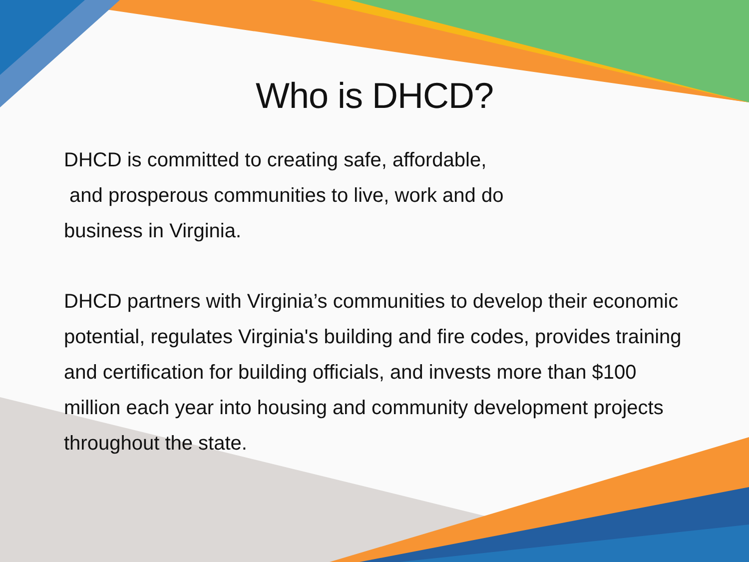Who is DHCD?
DHCD is committed to creating safe, affordable,
and prosperous communities to live, work and do
business in Virginia.
DHCD partners with Virginia’s communities to develop their economic potential, regulates Virginia's building and fire codes, provides training and certification for building officials, and invests more than $100 million each year into housing and community development projects throughout the state.